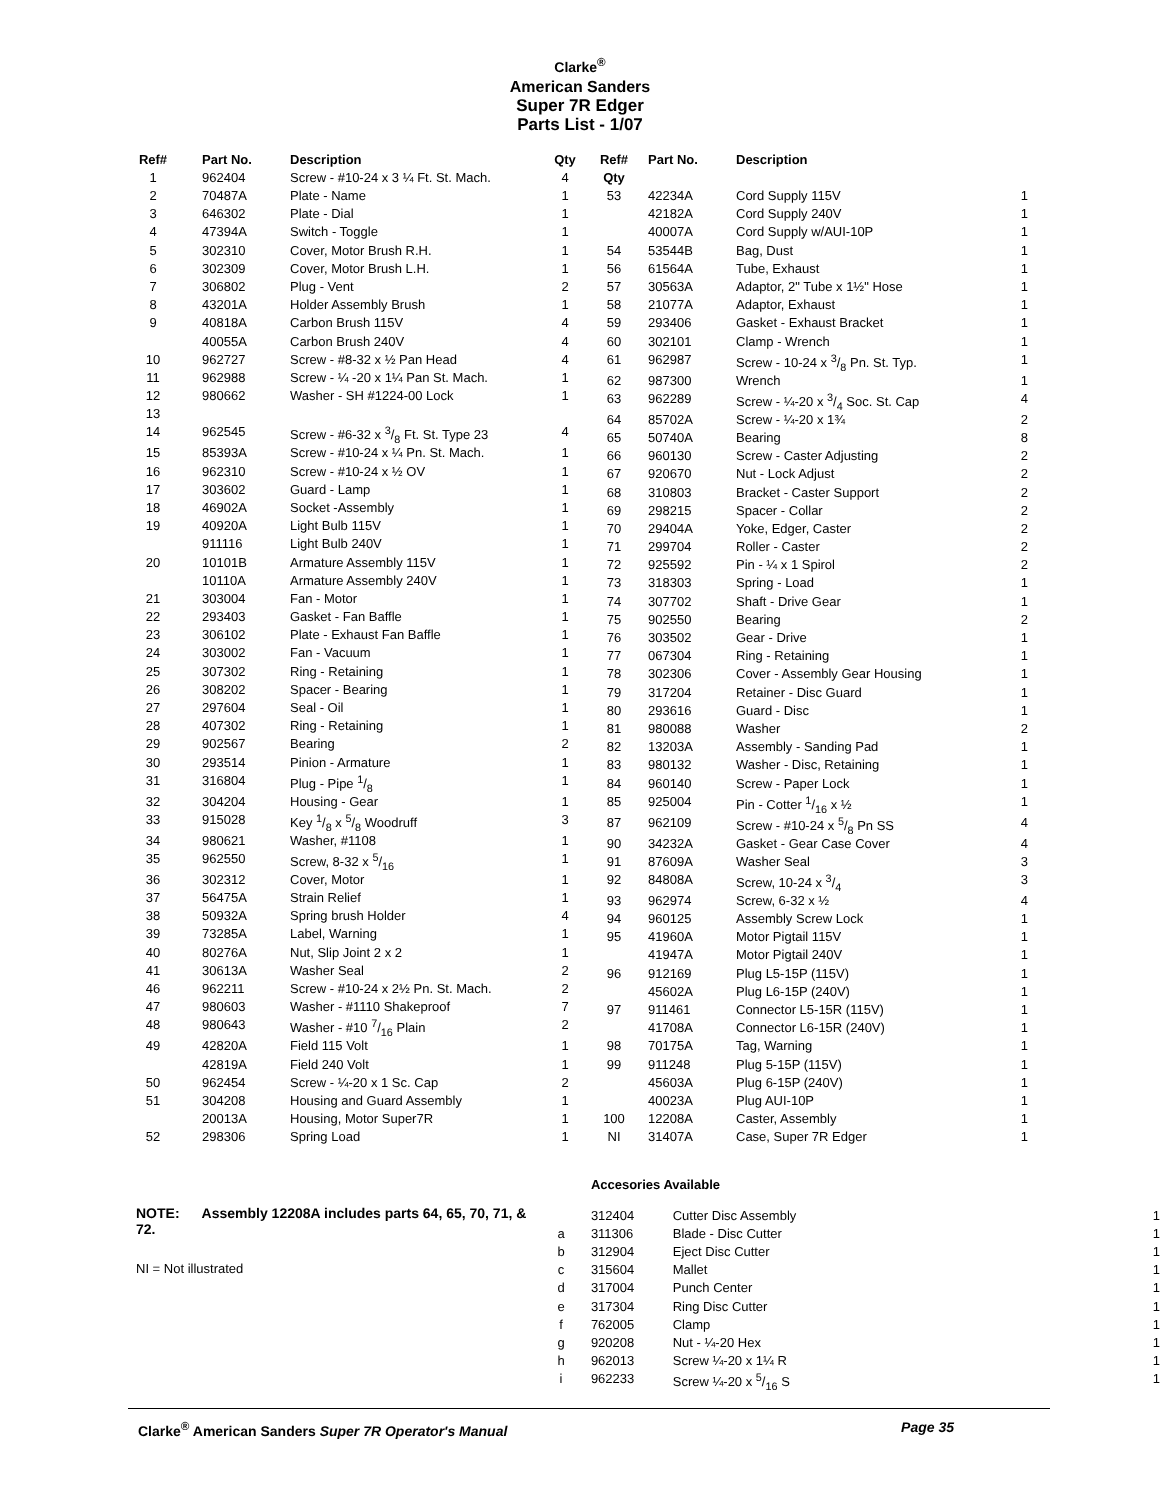Clarke<sup>®</sup>
American Sanders
Super 7R Edger
Parts List - 1/07
| Ref# | Part No. | Description | Qty |
| --- | --- | --- | --- |
| 1 | 962404 | Screw - #10-24 x 3 ¼ Ft. St. Mach. | 4 |
| 2 | 70487A | Plate - Name | 1 |
| 3 | 646302 | Plate - Dial | 1 |
| 4 | 47394A | Switch - Toggle | 1 |
| 5 | 302310 | Cover, Motor Brush R.H. | 1 |
| 6 | 302309 | Cover, Motor Brush L.H. | 1 |
| 7 | 306802 | Plug - Vent | 2 |
| 8 | 43201A | Holder Assembly Brush | 1 |
| 9 | 40818A | Carbon Brush 115V | 4 |
| | 40055A | Carbon Brush 240V | 4 |
| 10 | 962727 | Screw - #8-32 x ½ Pan Head | 4 |
| 11 | 962988 | Screw - ¼ -20 x 1¼ Pan St. Mach. | 1 |
| 12 | 980662 | Washer - SH #1224-00 Lock | 1 |
| 13 | | | |
| 14 | 962545 | Screw - #6-32 x 3/8 Ft. St. Type 23 | 4 |
| 15 | 85393A | Screw - #10-24 x ¼ Pn. St. Mach. | 1 |
| 16 | 962310 | Screw - #10-24 x ½ OV | 1 |
| 17 | 303602 | Guard - Lamp | 1 |
| 18 | 46902A | Socket -Assembly | 1 |
| 19 | 40920A | Light Bulb 115V | 1 |
| | 911116 | Light Bulb 240V | 1 |
| 20 | 10101B | Armature Assembly 115V | 1 |
| | 10110A | Armature Assembly 240V | 1 |
| 21 | 303004 | Fan - Motor | 1 |
| 22 | 293403 | Gasket - Fan Baffle | 1 |
| 23 | 306102 | Plate - Exhaust Fan Baffle | 1 |
| 24 | 303002 | Fan - Vacuum | 1 |
| 25 | 307302 | Ring - Retaining | 1 |
| 26 | 308202 | Spacer - Bearing | 1 |
| 27 | 297604 | Seal - Oil | 1 |
| 28 | 407302 | Ring - Retaining | 1 |
| 29 | 902567 | Bearing | 2 |
| 30 | 293514 | Pinion - Armature | 1 |
| 31 | 316804 | Plug - Pipe 1/8 | 1 |
| 32 | 304204 | Housing - Gear | 1 |
| 33 | 915028 | Key 1/8 x 5/8 Woodruff | 3 |
| 34 | 980621 | Washer, #1108 | 1 |
| 35 | 962550 | Screw, 8-32 x 5/16 | 1 |
| 36 | 302312 | Cover, Motor | 1 |
| 37 | 56475A | Strain Relief | 1 |
| 38 | 50932A | Spring brush Holder | 4 |
| 39 | 73285A | Label, Warning | 1 |
| 40 | 80276A | Nut, Slip Joint 2 x 2 | 1 |
| 41 | 30613A | Washer Seal | 2 |
| 46 | 962211 | Screw - #10-24 x 2½ Pn. St. Mach. | 2 |
| 47 | 980603 | Washer - #1110 Shakeproof | 7 |
| 48 | 980643 | Washer - #10 7/16 Plain | 2 |
| 49 | 42820A | Field 115 Volt | 1 |
| | 42819A | Field 240 Volt | 1 |
| 50 | 962454 | Screw - ¼-20 x 1 Sc. Cap | 2 |
| 51 | 304208 | Housing and Guard Assembly | 1 |
| | 20013A | Housing, Motor Super7R | 1 |
| 52 | 298306 | Spring Load | 1 |
| Ref# | Part No. | Description | |
| --- | --- | --- | --- |
| Qty | | | |
| 53 | 42234A | Cord Supply 115V | 1 |
| | 42182A | Cord Supply 240V | 1 |
| | 40007A | Cord Supply w/AUI-10P | 1 |
| 54 | 53544B | Bag, Dust | 1 |
| 56 | 61564A | Tube, Exhaust | 1 |
| 57 | 30563A | Adaptor, 2" Tube x 1½" Hose | 1 |
| 58 | 21077A | Adaptor, Exhaust | 1 |
| 59 | 293406 | Gasket - Exhaust Bracket | 1 |
| 60 | 302101 | Clamp - Wrench | 1 |
| 61 | 962987 | Screw - 10-24 x 3/8 Pn. St. Typ. | 1 |
| 62 | 987300 | Wrench | 1 |
| 63 | 962289 | Screw - ¼-20 x 3/4 Soc. St. Cap | 4 |
| 64 | 85702A | Screw - ¼-20 x 1¾ | 2 |
| 65 | 50740A | Bearing | 8 |
| 66 | 960130 | Screw - Caster Adjusting | 2 |
| 67 | 920670 | Nut - Lock Adjust | 2 |
| 68 | 310803 | Bracket - Caster Support | 2 |
| 69 | 298215 | Spacer - Collar | 2 |
| 70 | 29404A | Yoke, Edger, Caster | 2 |
| 71 | 299704 | Roller - Caster | 2 |
| 72 | 925592 | Pin - ¼ x 1 Spirol | 2 |
| 73 | 318303 | Spring - Load | 1 |
| 74 | 307702 | Shaft - Drive Gear | 1 |
| 75 | 902550 | Bearing | 2 |
| 76 | 303502 | Gear - Drive | 1 |
| 77 | 067304 | Ring - Retaining | 1 |
| 78 | 302306 | Cover - Assembly Gear Housing | 1 |
| 79 | 317204 | Retainer - Disc Guard | 1 |
| 80 | 293616 | Guard - Disc | 1 |
| 81 | 980088 | Washer | 2 |
| 82 | 13203A | Assembly - Sanding Pad | 1 |
| 83 | 980132 | Washer - Disc, Retaining | 1 |
| 84 | 960140 | Screw - Paper Lock | 1 |
| 85 | 925004 | Pin - Cotter 1/16 x ½ | 1 |
| 87 | 962109 | Screw - #10-24 x 5/8 Pn SS | 4 |
| 90 | 34232A | Gasket - Gear Case Cover | 4 |
| 91 | 87609A | Washer Seal | 3 |
| 92 | 84808A | Screw, 10-24 x 3/4 | 3 |
| 93 | 962974 | Screw, 6-32 x ½ | 4 |
| 94 | 960125 | Assembly Screw Lock | 1 |
| 95 | 41960A | Motor Pigtail 115V | 1 |
| | 41947A | Motor Pigtail 240V | 1 |
| 96 | 912169 | Plug L5-15P (115V) | 1 |
| | 45602A | Plug L6-15P (240V) | 1 |
| 97 | 911461 | Connector L5-15R (115V) | 1 |
| | 41708A | Connector L6-15R (240V) | 1 |
| 98 | 70175A | Tag, Warning | 1 |
| 99 | 911248 | Plug 5-15P (115V) | 1 |
| | 45603A | Plug 6-15P (240V) | 1 |
| | 40023A | Plug AUI-10P | 1 |
| 100 | 12208A | Caster, Assembly | 1 |
| NI | 31407A | Case, Super 7R Edger | 1 |
NOTE: Assembly 12208A includes parts 64, 65, 70, 71, & 72.
NI = Not illustrated
| | Accesories Available | | |
| | 312404 | Cutter Disc Assembly | 1 |
| a | 311306 | Blade - Disc Cutter | 1 |
| b | 312904 | Eject Disc Cutter | 1 |
| c | 315604 | Mallet | 1 |
| d | 317004 | Punch Center | 1 |
| e | 317304 | Ring Disc Cutter | 1 |
| f | 762005 | Clamp | 1 |
| g | 920208 | Nut - ¼-20 Hex | 1 |
| h | 962013 | Screw ¼-20 x 1¼ R | 1 |
| i | 962233 | Screw ¼-20 x 5/16 S | 1 |
Clarke<sup>®</sup> American Sanders Super 7R Operator's Manual Page 35